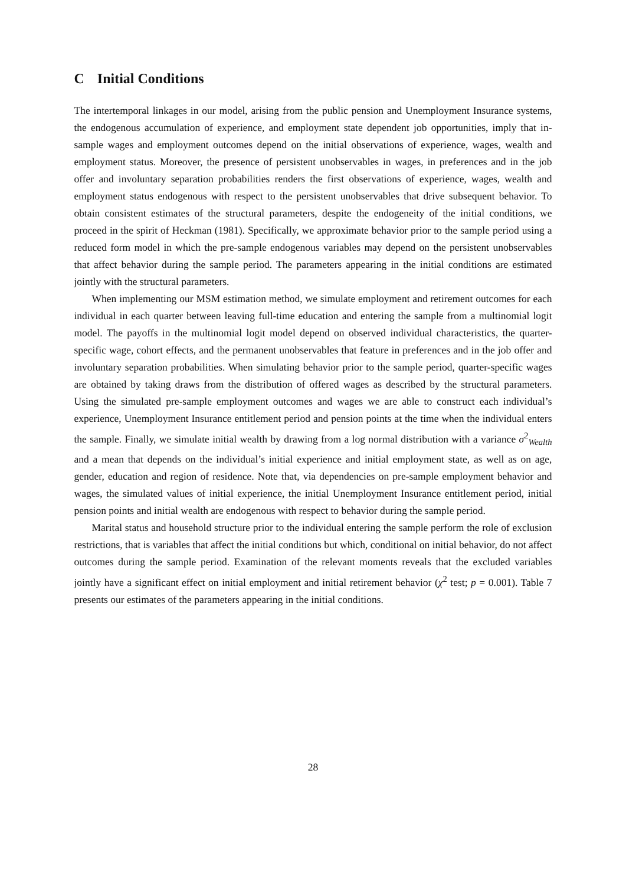C Initial Conditions
The intertemporal linkages in our model, arising from the public pension and Unemployment Insurance systems, the endogenous accumulation of experience, and employment state dependent job opportunities, imply that in-sample wages and employment outcomes depend on the initial observations of experience, wages, wealth and employment status. Moreover, the presence of persistent unobservables in wages, in preferences and in the job offer and involuntary separation probabilities renders the first observations of experience, wages, wealth and employment status endogenous with respect to the persistent unobservables that drive subsequent behavior. To obtain consistent estimates of the structural parameters, despite the endogeneity of the initial conditions, we proceed in the spirit of Heckman (1981). Specifically, we approximate behavior prior to the sample period using a reduced form model in which the pre-sample endogenous variables may depend on the persistent unobservables that affect behavior during the sample period. The parameters appearing in the initial conditions are estimated jointly with the structural parameters.
When implementing our MSM estimation method, we simulate employment and retirement outcomes for each individual in each quarter between leaving full-time education and entering the sample from a multinomial logit model. The payoffs in the multinomial logit model depend on observed individual characteristics, the quarter-specific wage, cohort effects, and the permanent unobservables that feature in preferences and in the job offer and involuntary separation probabilities. When simulating behavior prior to the sample period, quarter-specific wages are obtained by taking draws from the distribution of offered wages as described by the structural parameters. Using the simulated pre-sample employment outcomes and wages we are able to construct each individual’s experience, Unemployment Insurance entitlement period and pension points at the time when the individual enters the sample. Finally, we simulate initial wealth by drawing from a log normal distribution with a variance σ<sup>2</sup><sub>Wealth</sub> and a mean that depends on the individual’s initial experience and initial employment state, as well as on age, gender, education and region of residence. Note that, via dependencies on pre-sample employment behavior and wages, the simulated values of initial experience, the initial Unemployment Insurance entitlement period, initial pension points and initial wealth are endogenous with respect to behavior during the sample period.
Marital status and household structure prior to the individual entering the sample perform the role of exclusion restrictions, that is variables that affect the initial conditions but which, conditional on initial behavior, do not affect outcomes during the sample period. Examination of the relevant moments reveals that the excluded variables jointly have a significant effect on initial employment and initial retirement behavior (χ<sup>2</sup> test; p = 0.001). Table 7 presents our estimates of the parameters appearing in the initial conditions.
28